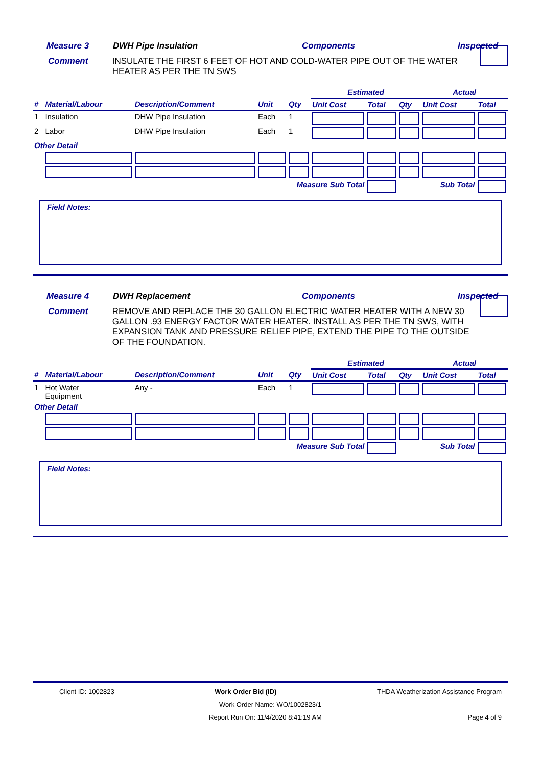Measure 3 DWH Pipe Insulation Components Inspected
Comment INSULATE THE FIRST 6 FEET OF HOT AND COLD-WATER PIPE OUT OF THE WATER HEATER AS PER THE TN SWS
| | | | | | Estimated | | | Actual | |
| --- | --- | --- | --- | --- | --- | --- | --- | --- | --- |
| # | Material/Labour | Description/Comment | Unit | Qty | Unit Cost | Total | Qty | Unit Cost | Total |
| 1 | Insulation | DHW Pipe Insulation | Each | 1 | | | | | |
| 2 | Labor | DHW Pipe Insulation | Each | 1 | | | | | |
| Other Detail | | | | | | | | | |
| Measure Sub Total | | | | | | | Sub Total | | |
Field Notes:
Measure 4 DWH Replacement Components Inspected
Comment REMOVE AND REPLACE THE 30 GALLON ELECTRIC WATER HEATER WITH A NEW 30 GALLON .93 ENERGY FACTOR WATER HEATER. INSTALL AS PER THE TN SWS, WITH EXPANSION TANK AND PRESSURE RELIEF PIPE, EXTEND THE PIPE TO THE OUTSIDE OF THE FOUNDATION.
| | | | | | Estimated | | | Actual | |
| --- | --- | --- | --- | --- | --- | --- | --- | --- | --- |
| # | Material/Labour | Description/Comment | Unit | Qty | Unit Cost | Total | Qty | Unit Cost | Total |
| 1 | Hot Water Equipment | Any - | Each | 1 | | | | | |
| Other Detail | | | | | | | | | |
| Measure Sub Total | | | | | | | Sub Total | | |
Field Notes:
Client ID: 1002823 Work Order Bid (ID) THDA Weatherization Assistance Program
Work Order Name: WO/1002823/1
Report Run On: 11/4/2020 8:41:19 AM Page 4 of 9